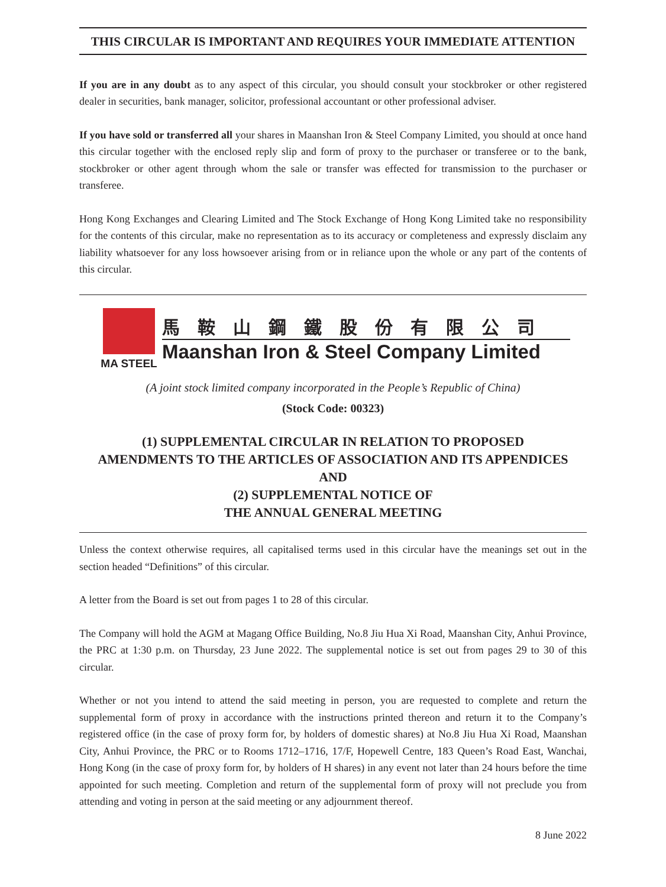THIS CIRCULAR IS IMPORTANT AND REQUIRES YOUR IMMEDIATE ATTENTION
If you are in any doubt as to any aspect of this circular, you should consult your stockbroker or other registered dealer in securities, bank manager, solicitor, professional accountant or other professional adviser.
If you have sold or transferred all your shares in Maanshan Iron & Steel Company Limited, you should at once hand this circular together with the enclosed reply slip and form of proxy to the purchaser or transferee or to the bank, stockbroker or other agent through whom the sale or transfer was effected for transmission to the purchaser or transferee.
Hong Kong Exchanges and Clearing Limited and The Stock Exchange of Hong Kong Limited take no responsibility for the contents of this circular, make no representation as to its accuracy or completeness and expressly disclaim any liability whatsoever for any loss howsoever arising from or in reliance upon the whole or any part of the contents of this circular.
MA STEEL
馬鞍山鋼鐵股份有限公司
Maanshan Iron & Steel Company Limited
(A joint stock limited company incorporated in the People’s Republic of China)
(Stock Code: 00323)
(1) SUPPLEMENTAL CIRCULAR IN RELATION TO PROPOSED
AMENDMENTS TO THE ARTICLES OF ASSOCIATION AND ITS APPENDICES
AND
(2) SUPPLEMENTAL NOTICE OF
THE ANNUAL GENERAL MEETING
Unless the context otherwise requires, all capitalised terms used in this circular have the meanings set out in the section headed “Definitions” of this circular.
A letter from the Board is set out from pages 1 to 28 of this circular.
The Company will hold the AGM at Magang Office Building, No.8 Jiu Hua Xi Road, Maanshan City, Anhui Province, the PRC at 1:30 p.m. on Thursday, 23 June 2022. The supplemental notice is set out from pages 29 to 30 of this circular.
Whether or not you intend to attend the said meeting in person, you are requested to complete and return the supplemental form of proxy in accordance with the instructions printed thereon and return it to the Company’s registered office (in the case of proxy form for, by holders of domestic shares) at No.8 Jiu Hua Xi Road, Maanshan City, Anhui Province, the PRC or to Rooms 1712–1716, 17/F, Hopewell Centre, 183 Queen’s Road East, Wanchai, Hong Kong (in the case of proxy form for, by holders of H shares) in any event not later than 24 hours before the time appointed for such meeting. Completion and return of the supplemental form of proxy will not preclude you from attending and voting in person at the said meeting or any adjournment thereof.
8 June 2022